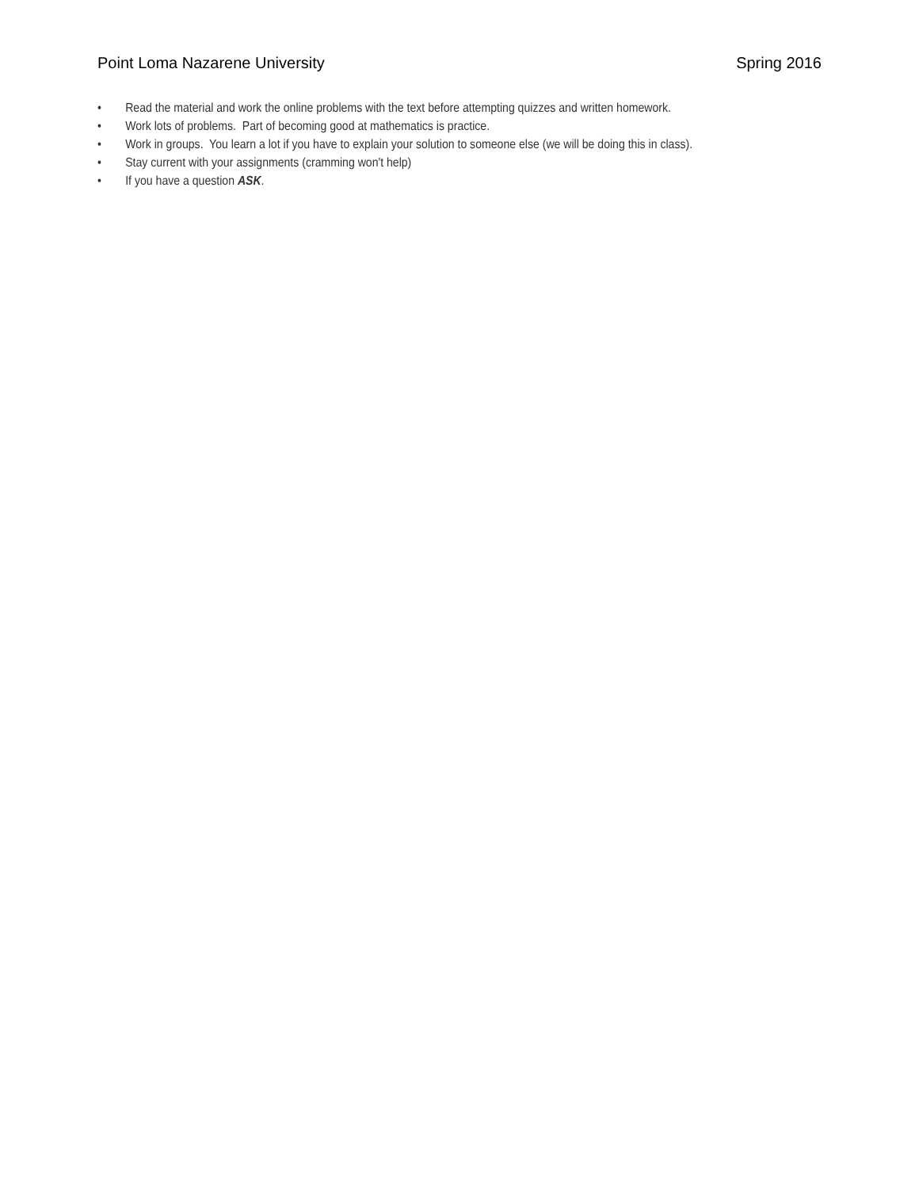Point Loma Nazarene University Spring 2016
• Read the material and work the online problems with the text before attempting quizzes and written homework.
• Work lots of problems. Part of becoming good at mathematics is practice.
• Work in groups. You learn a lot if you have to explain your solution to someone else (we will be doing this in class).
• Stay current with your assignments (cramming won't help)
• If you have a question ASK.